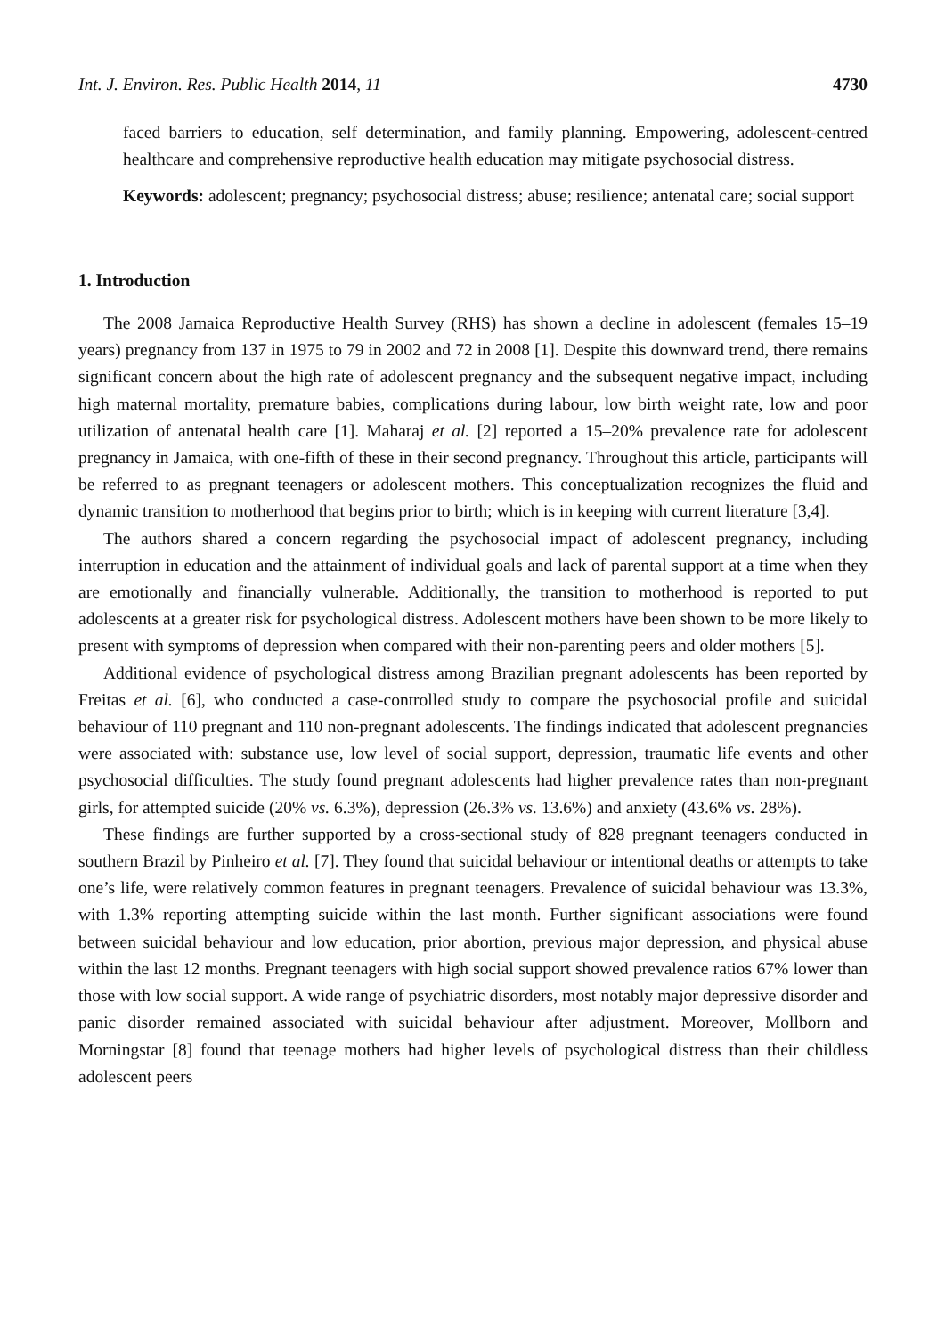Int. J. Environ. Res. Public Health 2014, 11 4730
faced barriers to education, self determination, and family planning. Empowering, adolescent-centred healthcare and comprehensive reproductive health education may mitigate psychosocial distress.
Keywords: adolescent; pregnancy; psychosocial distress; abuse; resilience; antenatal care; social support
1. Introduction
The 2008 Jamaica Reproductive Health Survey (RHS) has shown a decline in adolescent (females 15–19 years) pregnancy from 137 in 1975 to 79 in 2002 and 72 in 2008 [1]. Despite this downward trend, there remains significant concern about the high rate of adolescent pregnancy and the subsequent negative impact, including high maternal mortality, premature babies, complications during labour, low birth weight rate, low and poor utilization of antenatal health care [1]. Maharaj et al. [2] reported a 15–20% prevalence rate for adolescent pregnancy in Jamaica, with one-fifth of these in their second pregnancy. Throughout this article, participants will be referred to as pregnant teenagers or adolescent mothers. This conceptualization recognizes the fluid and dynamic transition to motherhood that begins prior to birth; which is in keeping with current literature [3,4].
The authors shared a concern regarding the psychosocial impact of adolescent pregnancy, including interruption in education and the attainment of individual goals and lack of parental support at a time when they are emotionally and financially vulnerable. Additionally, the transition to motherhood is reported to put adolescents at a greater risk for psychological distress. Adolescent mothers have been shown to be more likely to present with symptoms of depression when compared with their non-parenting peers and older mothers [5].
Additional evidence of psychological distress among Brazilian pregnant adolescents has been reported by Freitas et al. [6], who conducted a case-controlled study to compare the psychosocial profile and suicidal behaviour of 110 pregnant and 110 non-pregnant adolescents. The findings indicated that adolescent pregnancies were associated with: substance use, low level of social support, depression, traumatic life events and other psychosocial difficulties. The study found pregnant adolescents had higher prevalence rates than non-pregnant girls, for attempted suicide (20% vs. 6.3%), depression (26.3% vs. 13.6%) and anxiety (43.6% vs. 28%).
These findings are further supported by a cross-sectional study of 828 pregnant teenagers conducted in southern Brazil by Pinheiro et al. [7]. They found that suicidal behaviour or intentional deaths or attempts to take one’s life, were relatively common features in pregnant teenagers. Prevalence of suicidal behaviour was 13.3%, with 1.3% reporting attempting suicide within the last month. Further significant associations were found between suicidal behaviour and low education, prior abortion, previous major depression, and physical abuse within the last 12 months. Pregnant teenagers with high social support showed prevalence ratios 67% lower than those with low social support. A wide range of psychiatric disorders, most notably major depressive disorder and panic disorder remained associated with suicidal behaviour after adjustment. Moreover, Mollborn and Morningstar [8] found that teenage mothers had higher levels of psychological distress than their childless adolescent peers